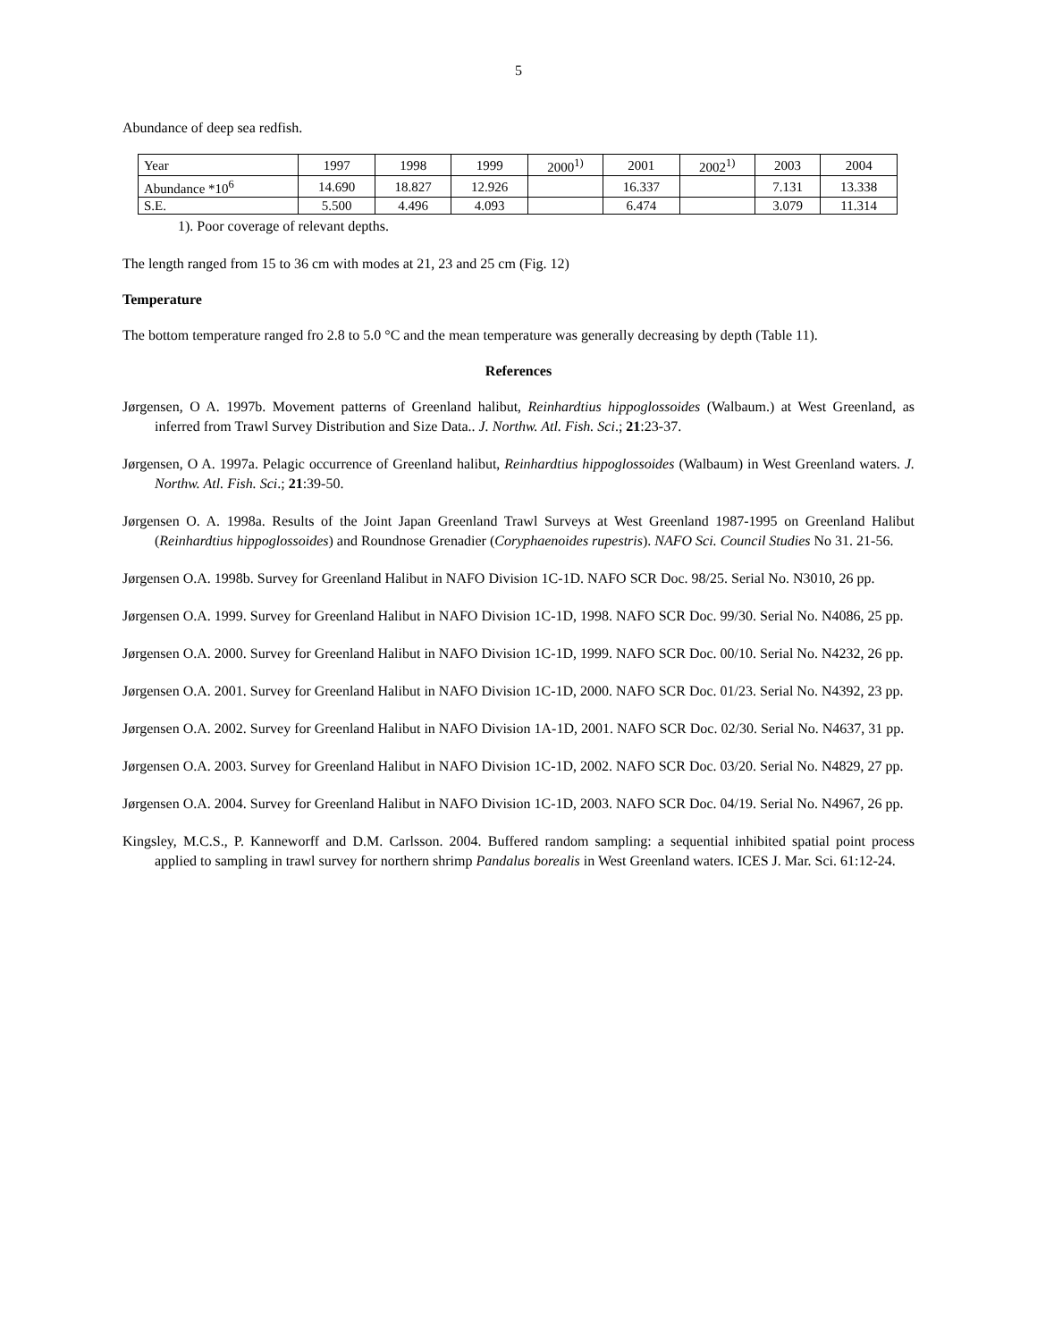5
Abundance of deep sea redfish.
| Year | 1997 | 1998 | 1999 | 2000<sup>1)</sup> | 2001 | 2002<sup>1)</sup> | 2003 | 2004 |
| Abundance *10<sup>6</sup> | 14.690 | 18.827 | 12.926 | | 16.337 | | 7.131 | 13.338 |
| S.E. | 5.500 | 4.496 | 4.093 | | 6.474 | | 3.079 | 11.314 |
1). Poor coverage of relevant depths.
The length ranged from 15 to 36 cm with modes at 21, 23 and 25 cm (Fig. 12)
Temperature
The bottom temperature ranged fro 2.8 to 5.0 °C and the mean temperature was generally decreasing by depth (Table 11).
References
Jørgensen, O A. 1997b. Movement patterns of Greenland halibut, Reinhardtius hippoglossoides (Walbaum.) at West Greenland, as inferred from Trawl Survey Distribution and Size Data.. J. Northw. Atl. Fish. Sci.; 21:23-37.
Jørgensen, O A. 1997a. Pelagic occurrence of Greenland halibut, Reinhardtius hippoglossoides (Walbaum) in West Greenland waters. J. Northw. Atl. Fish. Sci.; 21:39-50.
Jørgensen O. A. 1998a. Results of the Joint Japan Greenland Trawl Surveys at West Greenland 1987-1995 on Greenland Halibut (Reinhardtius hippoglossoides) and Roundnose Grenadier (Coryphaenoides rupestris). NAFO Sci. Council Studies No 31. 21-56.
Jørgensen O.A. 1998b. Survey for Greenland Halibut in NAFO Division 1C-1D. NAFO SCR Doc. 98/25. Serial No. N3010, 26 pp.
Jørgensen O.A. 1999. Survey for Greenland Halibut in NAFO Division 1C-1D, 1998. NAFO SCR Doc. 99/30. Serial No. N4086, 25 pp.
Jørgensen O.A. 2000. Survey for Greenland Halibut in NAFO Division 1C-1D, 1999. NAFO SCR Doc. 00/10. Serial No. N4232, 26 pp.
Jørgensen O.A. 2001. Survey for Greenland Halibut in NAFO Division 1C-1D, 2000. NAFO SCR Doc. 01/23. Serial No. N4392, 23 pp.
Jørgensen O.A. 2002. Survey for Greenland Halibut in NAFO Division 1A-1D, 2001. NAFO SCR Doc. 02/30. Serial No. N4637, 31 pp.
Jørgensen O.A. 2003. Survey for Greenland Halibut in NAFO Division 1C-1D, 2002. NAFO SCR Doc. 03/20. Serial No. N4829, 27 pp.
Jørgensen O.A. 2004. Survey for Greenland Halibut in NAFO Division 1C-1D, 2003. NAFO SCR Doc. 04/19. Serial No. N4967, 26 pp.
Kingsley, M.C.S., P. Kanneworff and D.M. Carlsson. 2004. Buffered random sampling: a sequential inhibited spatial point process applied to sampling in trawl survey for northern shrimp Pandalus borealis in West Greenland waters. ICES J. Mar. Sci. 61:12-24.